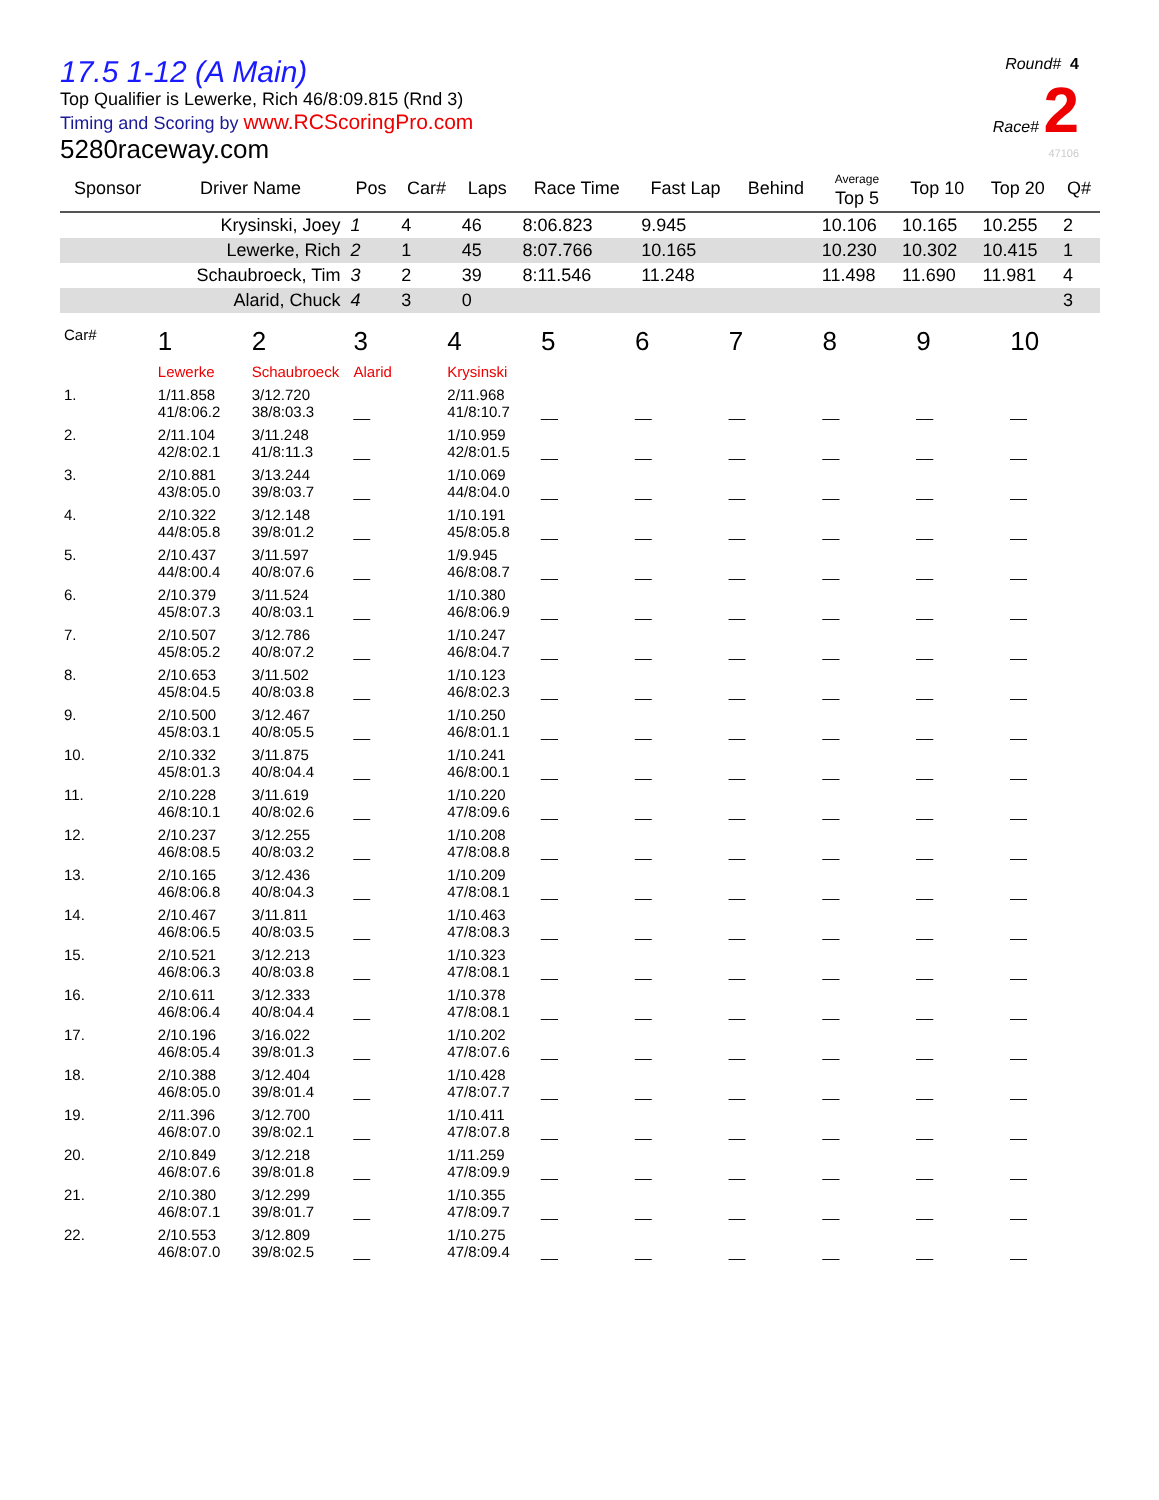Round# 4
Race# 2
47106
17.5 1-12 (A Main)
Top Qualifier is Lewerke, Rich 46/8:09.815 (Rnd 3)
Timing and Scoring by www.RCScoringPro.com
5280raceway.com
| Sponsor | Driver Name | Pos | Car# | Laps | Race Time | Fast Lap | Behind | Average Top 5 | Top 10 | Top 20 | Q# |
| --- | --- | --- | --- | --- | --- | --- | --- | --- | --- | --- | --- |
| | Krysinski, Joey | 1 | 4 | 46 | 8:06.823 | 9.945 | | 10.106 | 10.165 | 10.255 | 2 |
| | Lewerke, Rich | 2 | 1 | 45 | 8:07.766 | 10.165 | | 10.230 | 10.302 | 10.415 | 1 |
| | Schaubroeck, Tim | 3 | 2 | 39 | 8:11.546 | 11.248 | | 11.498 | 11.690 | 11.981 | 4 |
| | Alarid, Chuck | 4 | 3 | 0 | | | | | | | 3 |
| Car# | 1 | 2 | 3 | 4 | 5 | 6 | 7 | 8 | 9 | 10 |
| | Lewerke | Schaubroeck | Alarid | Krysinski | | | | | | |
| 1. | 1/11.858 41/8:06.2 | 3/12.720 38/8:03.3 | __ | 2/11.968 41/8:10.7 | __ | __ | __ | __ | __ | __ |
| 2. | 2/11.104 42/8:02.1 | 3/11.248 41/8:11.3 | __ | 1/10.959 42/8:01.5 | __ | __ | __ | __ | __ | __ |
| 3. | 2/10.881 43/8:05.0 | 3/13.244 39/8:03.7 | __ | 1/10.069 44/8:04.0 | __ | __ | __ | __ | __ | __ |
| 4. | 2/10.322 44/8:05.8 | 3/12.148 39/8:01.2 | __ | 1/10.191 45/8:05.8 | __ | __ | __ | __ | __ | __ |
| 5. | 2/10.437 44/8:00.4 | 3/11.597 40/8:07.6 | __ | 1/9.945 46/8:08.7 | __ | __ | __ | __ | __ | __ |
| 6. | 2/10.379 45/8:07.3 | 3/11.524 40/8:03.1 | __ | 1/10.380 46/8:06.9 | __ | __ | __ | __ | __ | __ |
| 7. | 2/10.507 45/8:05.2 | 3/12.786 40/8:07.2 | __ | 1/10.247 46/8:04.7 | __ | __ | __ | __ | __ | __ |
| 8. | 2/10.653 45/8:04.5 | 3/11.502 40/8:03.8 | __ | 1/10.123 46/8:02.3 | __ | __ | __ | __ | __ | __ |
| 9. | 2/10.500 45/8:03.1 | 3/12.467 40/8:05.5 | __ | 1/10.250 46/8:01.1 | __ | __ | __ | __ | __ | __ |
| 10. | 2/10.332 45/8:01.3 | 3/11.875 40/8:04.4 | __ | 1/10.241 46/8:00.1 | __ | __ | __ | __ | __ | __ |
| 11. | 2/10.228 46/8:10.1 | 3/11.619 40/8:02.6 | __ | 1/10.220 47/8:09.6 | __ | __ | __ | __ | __ | __ |
| 12. | 2/10.237 46/8:08.5 | 3/12.255 40/8:03.2 | __ | 1/10.208 47/8:08.8 | __ | __ | __ | __ | __ | __ |
| 13. | 2/10.165 46/8:06.8 | 3/12.436 40/8:04.3 | __ | 1/10.209 47/8:08.1 | __ | __ | __ | __ | __ | __ |
| 14. | 2/10.467 46/8:06.5 | 3/11.811 40/8:03.5 | __ | 1/10.463 47/8:08.3 | __ | __ | __ | __ | __ | __ |
| 15. | 2/10.521 46/8:06.3 | 3/12.213 40/8:03.8 | __ | 1/10.323 47/8:08.1 | __ | __ | __ | __ | __ | __ |
| 16. | 2/10.611 46/8:06.4 | 3/12.333 40/8:04.4 | __ | 1/10.378 47/8:08.1 | __ | __ | __ | __ | __ | __ |
| 17. | 2/10.196 46/8:05.4 | 3/16.022 39/8:01.3 | __ | 1/10.202 47/8:07.6 | __ | __ | __ | __ | __ | __ |
| 18. | 2/10.388 46/8:05.0 | 3/12.404 39/8:01.4 | __ | 1/10.428 47/8:07.7 | __ | __ | __ | __ | __ | __ |
| 19. | 2/11.396 46/8:07.0 | 3/12.700 39/8:02.1 | __ | 1/10.411 47/8:07.8 | __ | __ | __ | __ | __ | __ |
| 20. | 2/10.849 46/8:07.6 | 3/12.218 39/8:01.8 | __ | 1/11.259 47/8:09.9 | __ | __ | __ | __ | __ | __ |
| 21. | 2/10.380 46/8:07.1 | 3/12.299 39/8:01.7 | __ | 1/10.355 47/8:09.7 | __ | __ | __ | __ | __ | __ |
| 22. | 2/10.553 46/8:07.0 | 3/12.809 39/8:02.5 | __ | 1/10.275 47/8:09.4 | __ | __ | __ | __ | __ | __ |